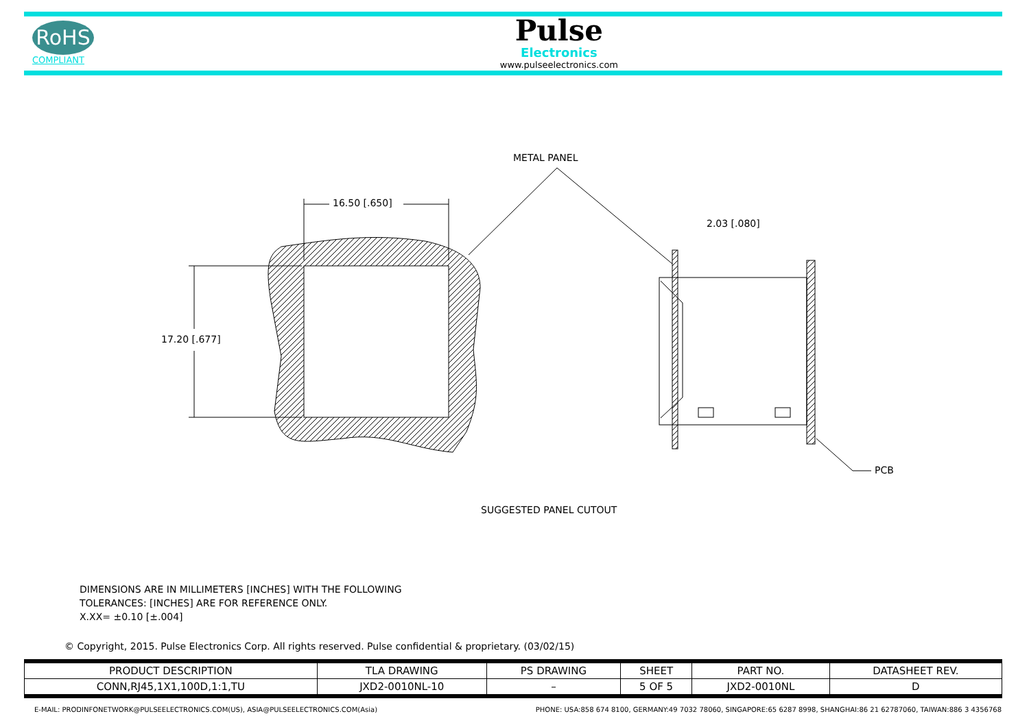RoHS
COMPLIANT
Pulse
Electronics
www.pulseelectronics.com
METAL PANEL
16.50 [.650]
17.20 [.677]
2.03 [.080]
PCB
SUGGESTED PANEL CUTOUT
DIMENSIONS ARE IN MILLIMETERS [INCHES] WITH THE FOLLOWING
TOLERANCES: [INCHES] ARE FOR REFERENCE ONLY.
X.XX= ±0.10 [±.004]
© Copyright, 2015. Pulse Electronics Corp. All rights reserved. Pulse confidential & proprietary. (03/02/15)
| PRODUCT DESCRIPTION | TLA DRAWING | PS DRAWING | SHEET | PART NO. | DATASHEET REV. |
| --- | --- | --- | --- | --- | --- |
| CONN,RJ45,1X1,100D,1:1,TU | JXD2-0010NL-10 | – | 5 OF 5 | JXD2-0010NL | D |
E-MAIL: PRODINFONETWORK@PULSEELECTRONICS.COM(US), ASIA@PULSEELECTRONICS.COM(Asia) PHONE: USA:858 674 8100, GERMANY:49 7032 78060, SINGAPORE:65 6287 8998, SHANGHAI:86 21 62787060, TAIWAN:886 3 4356768